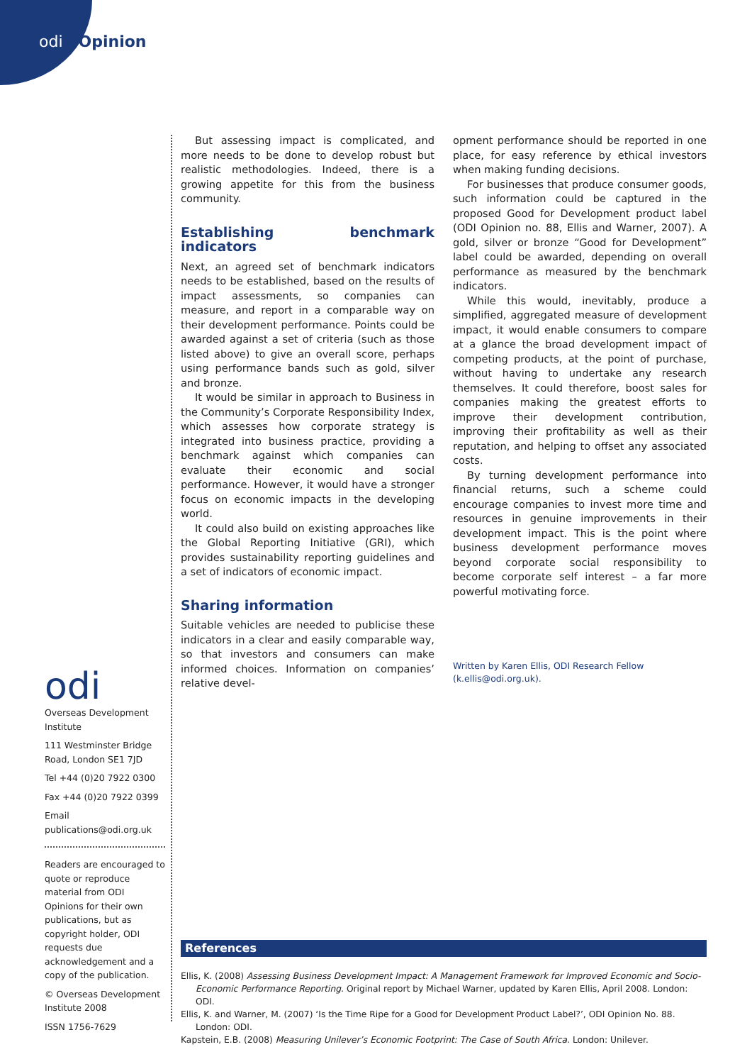odi Opinion
But assessing impact is complicated, and more needs to be done to develop robust but realistic methodologies. Indeed, there is a growing appetite for this from the business community.
Establishing benchmark indicators
Next, an agreed set of benchmark indicators needs to be established, based on the results of impact assessments, so companies can measure, and report in a comparable way on their development performance. Points could be awarded against a set of criteria (such as those listed above) to give an overall score, perhaps using performance bands such as gold, silver and bronze.
It would be similar in approach to Business in the Community’s Corporate Responsibility Index, which assesses how corporate strategy is integrated into business practice, providing a benchmark against which companies can evaluate their economic and social performance. However, it would have a stronger focus on economic impacts in the developing world.
It could also build on existing approaches like the Global Reporting Initiative (GRI), which provides sustainability reporting guidelines and a set of indicators of economic impact.
Sharing information
Suitable vehicles are needed to publicise these indicators in a clear and easily comparable way, so that investors and consumers can make informed choices. Information on companies’ relative devel-
opment performance should be reported in one place, for easy reference by ethical investors when making funding decisions.
For businesses that produce consumer goods, such information could be captured in the proposed Good for Development product label (ODI Opinion no. 88, Ellis and Warner, 2007). A gold, silver or bronze “Good for Development” label could be awarded, depending on overall performance as measured by the benchmark indicators.
While this would, inevitably, produce a simplified, aggregated measure of development impact, it would enable consumers to compare at a glance the broad development impact of competing products, at the point of purchase, without having to undertake any research themselves. It could therefore, boost sales for companies making the greatest efforts to improve their development contribution, improving their profitability as well as their reputation, and helping to offset any associated costs.
By turning development performance into financial returns, such a scheme could encourage companies to invest more time and resources in genuine improvements in their development impact. This is the point where business development performance moves beyond corporate social responsibility to become corporate self interest – a far more powerful motivating force.
Written by Karen Ellis, ODI Research Fellow
(k.ellis@odi.org.uk).
odi
Overseas Development Institute
111 Westminster Bridge Road, London SE1 7JD
Tel +44 (0)20 7922 0300
Fax +44 (0)20 7922 0399
Email publications@odi.org.uk
Readers are encouraged to quote or reproduce material from ODI Opinions for their own publications, but as copyright holder, ODI requests due acknowledgement and a copy of the publication.
© Overseas Development Institute 2008
ISSN 1756-7629
References
Ellis, K. (2008) Assessing Business Development Impact: A Management Framework for Improved Economic and Socio-Economic Performance Reporting. Original report by Michael Warner, updated by Karen Ellis, April 2008. London: ODI.
Ellis, K. and Warner, M. (2007) ‘Is the Time Ripe for a Good for Development Product Label?’, ODI Opinion No. 88. London: ODI.
Kapstein, E.B. (2008) Measuring Unilever’s Economic Footprint: The Case of South Africa. London: Unilever.